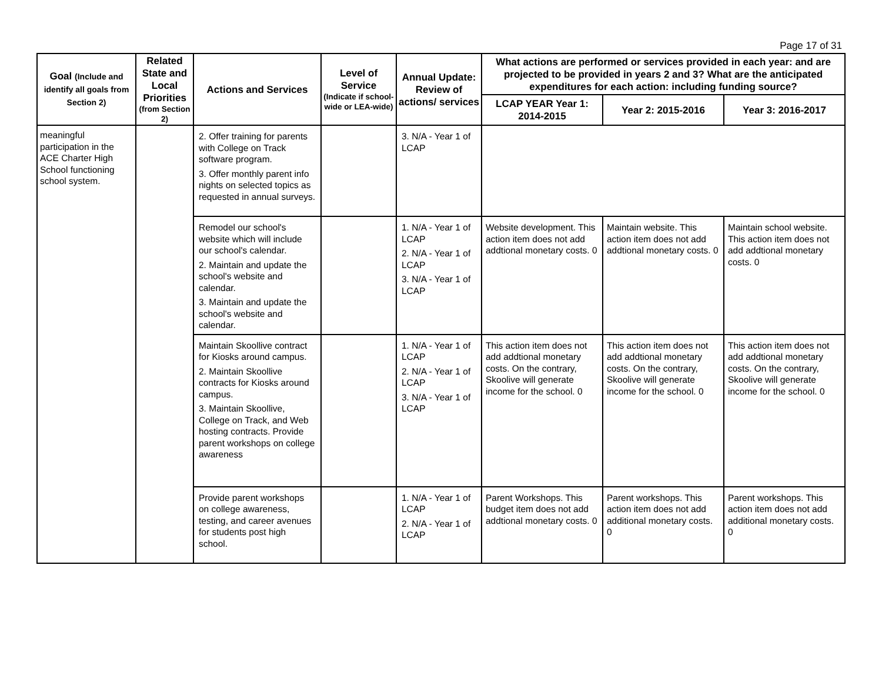Page 17 of 31
| Goal (Include and identify all goals from Section 2) | Related State and Local Priorities (from Section 2) | Actions and Services | Level of Service (Indicate if school-wide or LEA-wide) | Annual Update: Review of actions/ services | What actions are performed or services provided in each year: and are projected to be provided in years 2 and 3? What are the anticipated expenditures for each action: including funding source? | | |
| --- | --- | --- | --- | --- | --- | --- | --- |
| | | | | | LCAP YEAR Year 1: 2014-2015 | Year 2: 2015-2016 | Year 3: 2016-2017 |
| meaningful participation in the ACE Charter High School functioning school system. | | 2. Offer training for parents with College on Track software program. 3. Offer monthly parent info nights on selected topics as requested in annual surveys. | | 3. N/A - Year 1 of LCAP | | | |
| | | Remodel our school's website which will include our school's calendar. 2. Maintain and update the school's website and calendar. 3. Maintain and update the school's website and calendar. | | 1. N/A - Year 1 of LCAP 2. N/A - Year 1 of LCAP 3. N/A - Year 1 of LCAP | Website development. This action item does not add addtional monetary costs. 0 | Maintain website. This action item does not add addtional monetary costs. 0 | Maintain school website. This action item does not add addtional monetary costs. 0 |
| | | Maintain Skoollive contract for Kiosks around campus. 2. Maintain Skoollive contracts for Kiosks around campus. 3. Maintain Skoollive, College on Track, and Web hosting contracts. Provide parent workshops on college awareness | | 1. N/A - Year 1 of LCAP 2. N/A - Year 1 of LCAP 3. N/A - Year 1 of LCAP | This action item does not add addtional monetary costs. On the contrary, Skoolive will generate income for the school. 0 | This action item does not add addtional monetary costs. On the contrary, Skoolive will generate income for the school. 0 | This action item does not add addtional monetary costs. On the contrary, Skoolive will generate income for the school. 0 |
| | | Provide parent workshops on college awareness, testing, and career avenues for students post high school. | | 1. N/A - Year 1 of LCAP 2. N/A - Year 1 of LCAP | Parent Workshops. This budget item does not add addtional monetary costs. 0 | Parent workshops. This action item does not add additional monetary costs. 0 | Parent workshops. This action item does not add additional monetary costs. 0 |